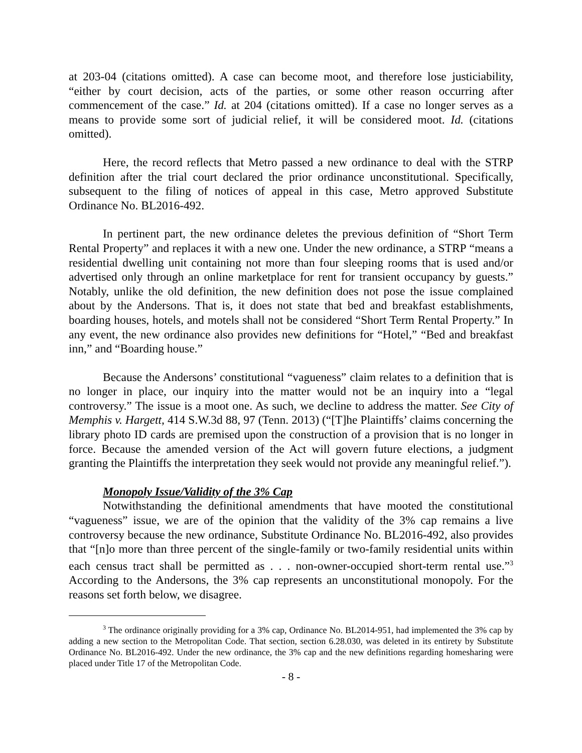at 203-04 (citations omitted). A case can become moot, and therefore lose justiciability, “either by court decision, acts of the parties, or some other reason occurring after commencement of the case.” Id. at 204 (citations omitted). If a case no longer serves as a means to provide some sort of judicial relief, it will be considered moot. Id. (citations omitted).
Here, the record reflects that Metro passed a new ordinance to deal with the STRP definition after the trial court declared the prior ordinance unconstitutional. Specifically, subsequent to the filing of notices of appeal in this case, Metro approved Substitute Ordinance No. BL2016-492.
In pertinent part, the new ordinance deletes the previous definition of “Short Term Rental Property” and replaces it with a new one. Under the new ordinance, a STRP “means a residential dwelling unit containing not more than four sleeping rooms that is used and/or advertised only through an online marketplace for rent for transient occupancy by guests.” Notably, unlike the old definition, the new definition does not pose the issue complained about by the Andersons. That is, it does not state that bed and breakfast establishments, boarding houses, hotels, and motels shall not be considered “Short Term Rental Property.” In any event, the new ordinance also provides new definitions for “Hotel,” “Bed and breakfast inn,” and “Boarding house.”
Because the Andersons’ constitutional “vagueness” claim relates to a definition that is no longer in place, our inquiry into the matter would not be an inquiry into a “legal controversy.” The issue is a moot one. As such, we decline to address the matter. See City of Memphis v. Hargett, 414 S.W.3d 88, 97 (Tenn. 2013) (“[T]he Plaintiffs’ claims concerning the library photo ID cards are premised upon the construction of a provision that is no longer in force. Because the amended version of the Act will govern future elections, a judgment granting the Plaintiffs the interpretation they seek would not provide any meaningful relief.”).
Monopoly Issue/Validity of the 3% Cap
Notwithstanding the definitional amendments that have mooted the constitutional “vagueness” issue, we are of the opinion that the validity of the 3% cap remains a live controversy because the new ordinance, Substitute Ordinance No. BL2016-492, also provides that “[n]o more than three percent of the single-family or two-family residential units within each census tract shall be permitted as . . . non-owner-occupied short-term rental use.”<sup>3</sup> According to the Andersons, the 3% cap represents an unconstitutional monopoly. For the reasons set forth below, we disagree.
<sup>3</sup> The ordinance originally providing for a 3% cap, Ordinance No. BL2014-951, had implemented the 3% cap by adding a new section to the Metropolitan Code. That section, section 6.28.030, was deleted in its entirety by Substitute Ordinance No. BL2016-492. Under the new ordinance, the 3% cap and the new definitions regarding homesharing were placed under Title 17 of the Metropolitan Code.
- 8 -